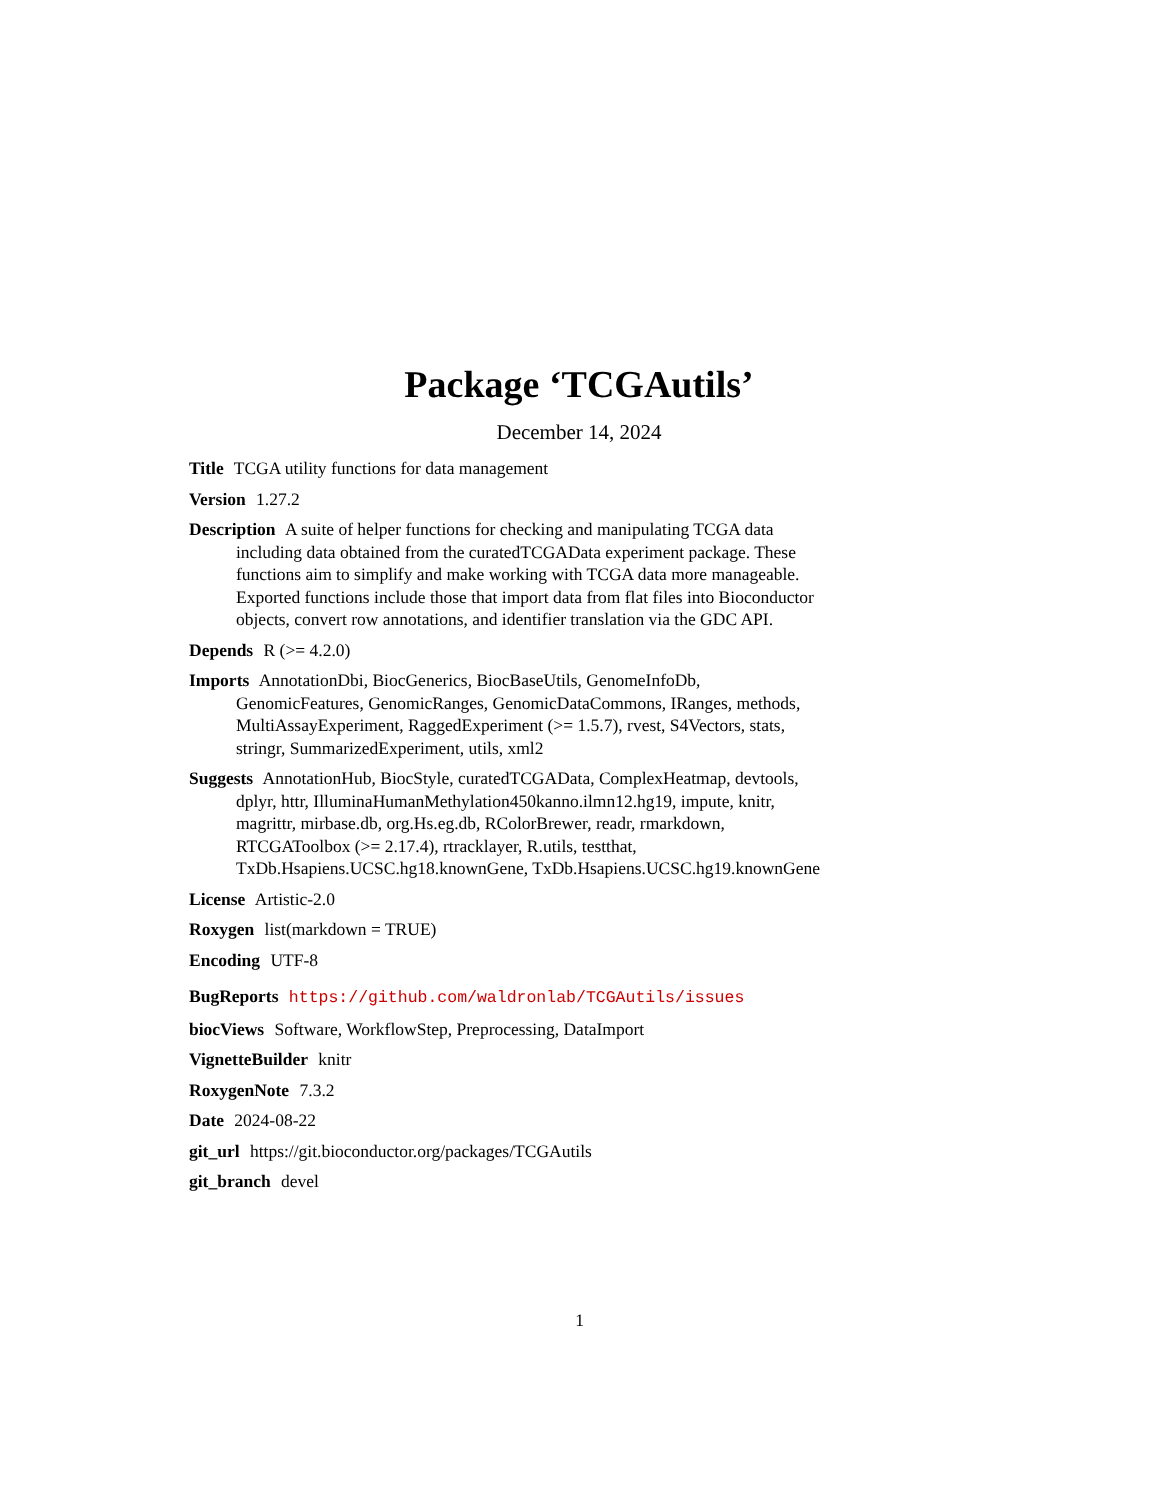Package ‘TCGAutils’
December 14, 2024
Title TCGA utility functions for data management
Version 1.27.2
Description A suite of helper functions for checking and manipulating TCGA data including data obtained from the curatedTCGAData experiment package. These functions aim to simplify and make working with TCGA data more manageable. Exported functions include those that import data from flat files into Bioconductor objects, convert row annotations, and identifier translation via the GDC API.
Depends R (>= 4.2.0)
Imports AnnotationDbi, BiocGenerics, BiocBaseUtils, GenomeInfoDb, GenomicFeatures, GenomicRanges, GenomicDataCommons, IRanges, methods, MultiAssayExperiment, RaggedExperiment (>= 1.5.7), rvest, S4Vectors, stats, stringr, SummarizedExperiment, utils, xml2
Suggests AnnotationHub, BiocStyle, curatedTCGAData, ComplexHeatmap, devtools, dplyr, httr, IlluminaHumanMethylation450kanno.ilmn12.hg19, impute, knitr, magrittr, mirbase.db, org.Hs.eg.db, RColorBrewer, readr, rmarkdown, RTCGAToolbox (>= 2.17.4), rtracklayer, R.utils, testthat, TxDb.Hsapiens.UCSC.hg18.knownGene, TxDb.Hsapiens.UCSC.hg19.knownGene
License Artistic-2.0
Roxygen list(markdown = TRUE)
Encoding UTF-8
BugReports https://github.com/waldronlab/TCGAutils/issues
biocViews Software, WorkflowStep, Preprocessing, DataImport
VignetteBuilder knitr
RoxygenNote 7.3.2
Date 2024-08-22
git_url https://git.bioconductor.org/packages/TCGAutils
git_branch devel
1